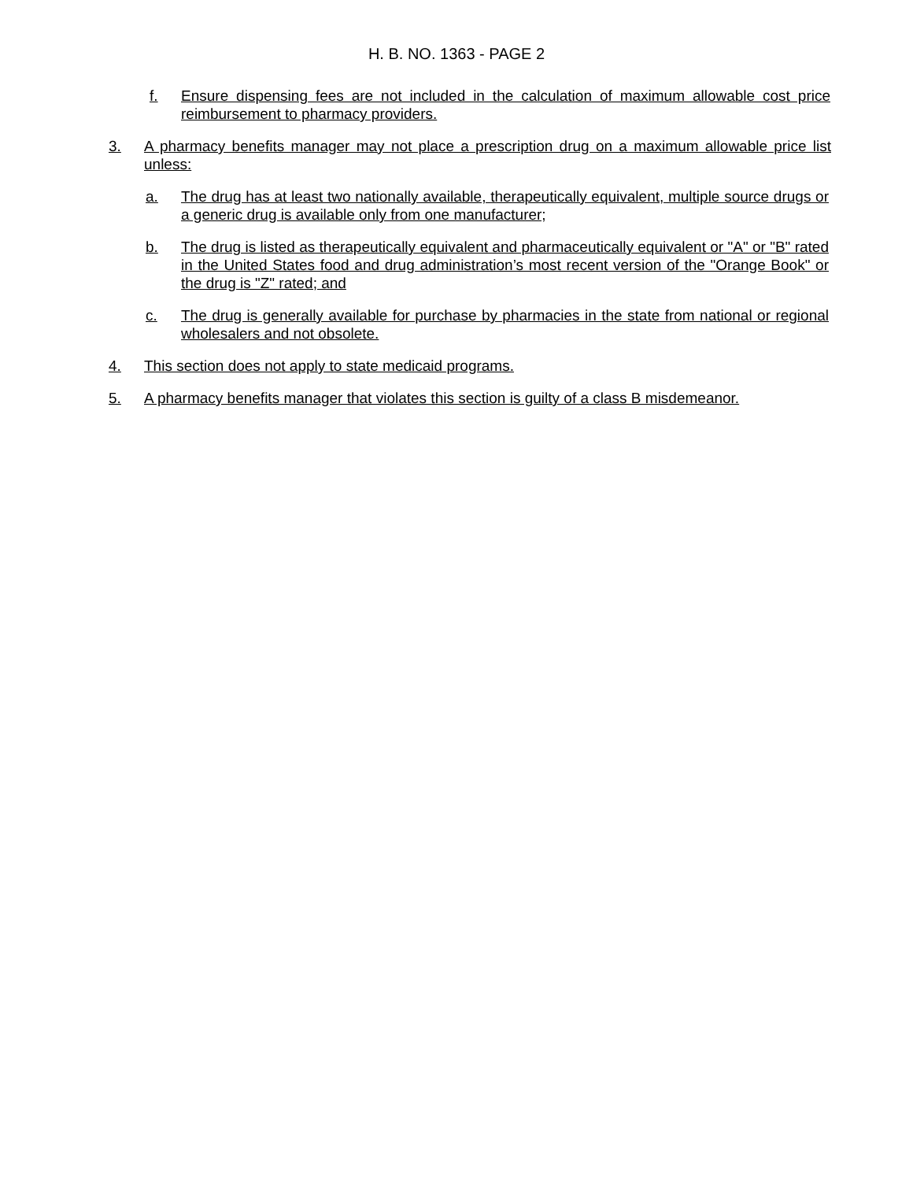H. B. NO. 1363 - PAGE 2
f. Ensure dispensing fees are not included in the calculation of maximum allowable cost price reimbursement to pharmacy providers.
3. A pharmacy benefits manager may not place a prescription drug on a maximum allowable price list unless:
a. The drug has at least two nationally available, therapeutically equivalent, multiple source drugs or a generic drug is available only from one manufacturer;
b. The drug is listed as therapeutically equivalent and pharmaceutically equivalent or "A" or "B" rated in the United States food and drug administration’s most recent version of the "Orange Book" or the drug is "Z" rated; and
c. The drug is generally available for purchase by pharmacies in the state from national or regional wholesalers and not obsolete.
4. This section does not apply to state medicaid programs.
5. A pharmacy benefits manager that violates this section is guilty of a class B misdemeanor.